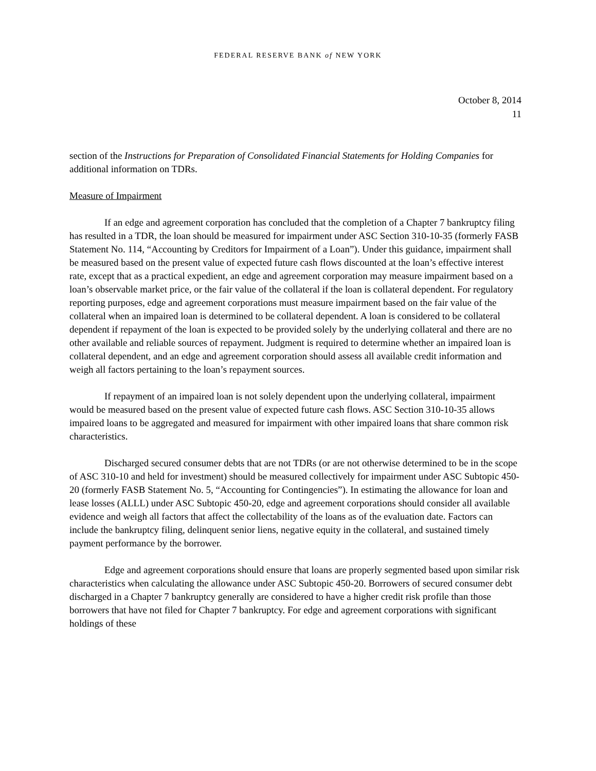FEDERAL RESERVE BANK of NEW YORK
October 8, 2014
11
section of the Instructions for Preparation of Consolidated Financial Statements for Holding Companies for additional information on TDRs.
Measure of Impairment
If an edge and agreement corporation has concluded that the completion of a Chapter 7 bankruptcy filing has resulted in a TDR, the loan should be measured for impairment under ASC Section 310-10-35 (formerly FASB Statement No. 114, “Accounting by Creditors for Impairment of a Loan”). Under this guidance, impairment shall be measured based on the present value of expected future cash flows discounted at the loan’s effective interest rate, except that as a practical expedient, an edge and agreement corporation may measure impairment based on a loan’s observable market price, or the fair value of the collateral if the loan is collateral dependent. For regulatory reporting purposes, edge and agreement corporations must measure impairment based on the fair value of the collateral when an impaired loan is determined to be collateral dependent. A loan is considered to be collateral dependent if repayment of the loan is expected to be provided solely by the underlying collateral and there are no other available and reliable sources of repayment. Judgment is required to determine whether an impaired loan is collateral dependent, and an edge and agreement corporation should assess all available credit information and weigh all factors pertaining to the loan’s repayment sources.
If repayment of an impaired loan is not solely dependent upon the underlying collateral, impairment would be measured based on the present value of expected future cash flows. ASC Section 310-10-35 allows impaired loans to be aggregated and measured for impairment with other impaired loans that share common risk characteristics.
Discharged secured consumer debts that are not TDRs (or are not otherwise determined to be in the scope of ASC 310-10 and held for investment) should be measured collectively for impairment under ASC Subtopic 450-20 (formerly FASB Statement No. 5, “Accounting for Contingencies”). In estimating the allowance for loan and lease losses (ALLL) under ASC Subtopic 450-20, edge and agreement corporations should consider all available evidence and weigh all factors that affect the collectability of the loans as of the evaluation date. Factors can include the bankruptcy filing, delinquent senior liens, negative equity in the collateral, and sustained timely payment performance by the borrower.
Edge and agreement corporations should ensure that loans are properly segmented based upon similar risk characteristics when calculating the allowance under ASC Subtopic 450-20. Borrowers of secured consumer debt discharged in a Chapter 7 bankruptcy generally are considered to have a higher credit risk profile than those borrowers that have not filed for Chapter 7 bankruptcy. For edge and agreement corporations with significant holdings of these